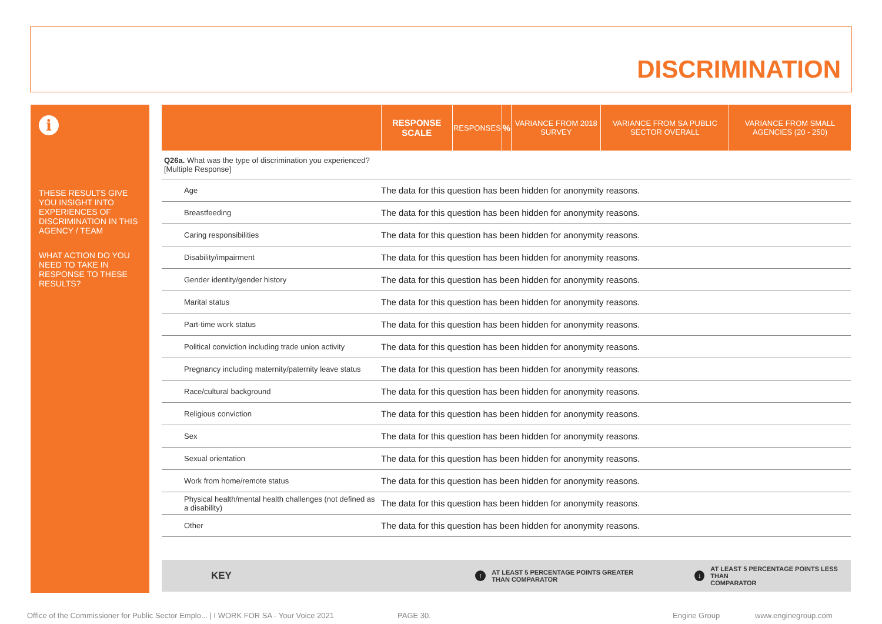DISCRIMINATION
i
THESE RESULTS GIVE YOU INSIGHT INTO EXPERIENCES OF DISCRIMINATION IN THIS AGENCY / TEAM
WHAT ACTION DO YOU NEED TO TAKE IN RESPONSE TO THESE RESULTS?
| | RESPONSE SCALE | RESPONSES | % | VARIANCE FROM 2018 SURVEY | VARIANCE FROM SA PUBLIC SECTOR OVERALL | VARIANCE FROM SMALL AGENCIES (20 - 250) |
| --- | --- | --- | --- | --- | --- | --- |
| Q26a. What was the type of discrimination you experienced? [Multiple Response] | | | | | | |
| Age | The data for this question has been hidden for anonymity reasons. | | | | | |
| Breastfeeding | The data for this question has been hidden for anonymity reasons. | | | | | |
| Caring responsibilities | The data for this question has been hidden for anonymity reasons. | | | | | |
| Disability/impairment | The data for this question has been hidden for anonymity reasons. | | | | | |
| Gender identity/gender history | The data for this question has been hidden for anonymity reasons. | | | | | |
| Marital status | The data for this question has been hidden for anonymity reasons. | | | | | |
| Part-time work status | The data for this question has been hidden for anonymity reasons. | | | | | |
| Political conviction including trade union activity | The data for this question has been hidden for anonymity reasons. | | | | | |
| Pregnancy including maternity/paternity leave status | The data for this question has been hidden for anonymity reasons. | | | | | |
| Race/cultural background | The data for this question has been hidden for anonymity reasons. | | | | | |
| Religious conviction | The data for this question has been hidden for anonymity reasons. | | | | | |
| Sex | The data for this question has been hidden for anonymity reasons. | | | | | |
| Sexual orientation | The data for this question has been hidden for anonymity reasons. | | | | | |
| Work from home/remote status | The data for this question has been hidden for anonymity reasons. | | | | | |
| Physical health/mental health challenges (not defined as a disability) | The data for this question has been hidden for anonymity reasons. | | | | | |
| Other | The data for this question has been hidden for anonymity reasons. | | | | | |
KEY ↑ AT LEAST 5 PERCENTAGE POINTS GREATER
THAN COMPARATOR ↓ AT LEAST 5 PERCENTAGE POINTS LESS THAN
COMPARATOR
Office of the Commissioner for Public Sector Emplo... | I WORK FOR SA - Your Voice 2021 PAGE 30. Engine Group www.enginegroup.com